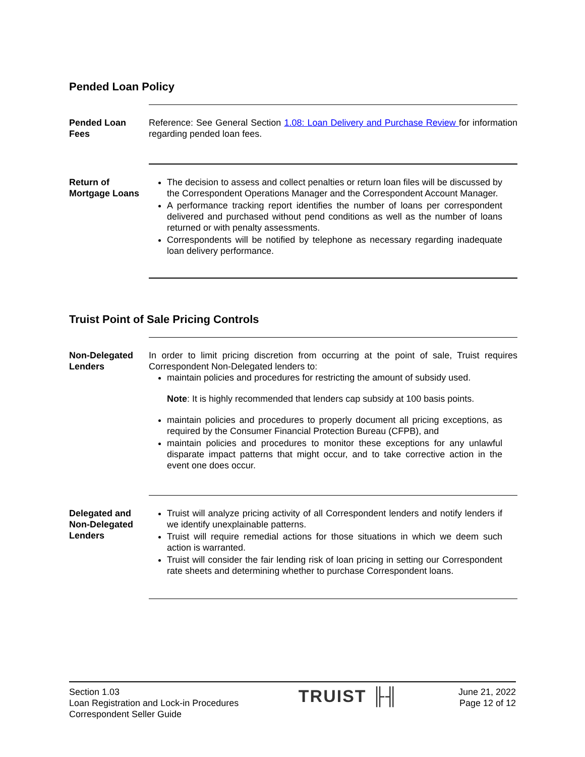Pended Loan Policy
Pended Loan Fees
Reference: See General Section 1.08: Loan Delivery and Purchase Review for information regarding pended loan fees.
Return of Mortgage Loans
The decision to assess and collect penalties or return loan files will be discussed by the Correspondent Operations Manager and the Correspondent Account Manager.
A performance tracking report identifies the number of loans per correspondent delivered and purchased without pend conditions as well as the number of loans returned or with penalty assessments.
Correspondents will be notified by telephone as necessary regarding inadequate loan delivery performance.
Truist Point of Sale Pricing Controls
Non-Delegated Lenders
In order to limit pricing discretion from occurring at the point of sale, Truist requires Correspondent Non-Delegated lenders to:
maintain policies and procedures for restricting the amount of subsidy used.
Note: It is highly recommended that lenders cap subsidy at 100 basis points.
maintain policies and procedures to properly document all pricing exceptions, as required by the Consumer Financial Protection Bureau (CFPB), and
maintain policies and procedures to monitor these exceptions for any unlawful disparate impact patterns that might occur, and to take corrective action in the event one does occur.
Delegated and Non-Delegated Lenders
Truist will analyze pricing activity of all Correspondent lenders and notify lenders if we identify unexplainable patterns.
Truist will require remedial actions for those situations in which we deem such action is warranted.
Truist will consider the fair lending risk of loan pricing in setting our Correspondent rate sheets and determining whether to purchase Correspondent loans.
Section 1.03
Loan Registration and Lock-in Procedures
Correspondent Seller Guide
TRUIST ╟╢
June 21, 2022
Page 12 of 12